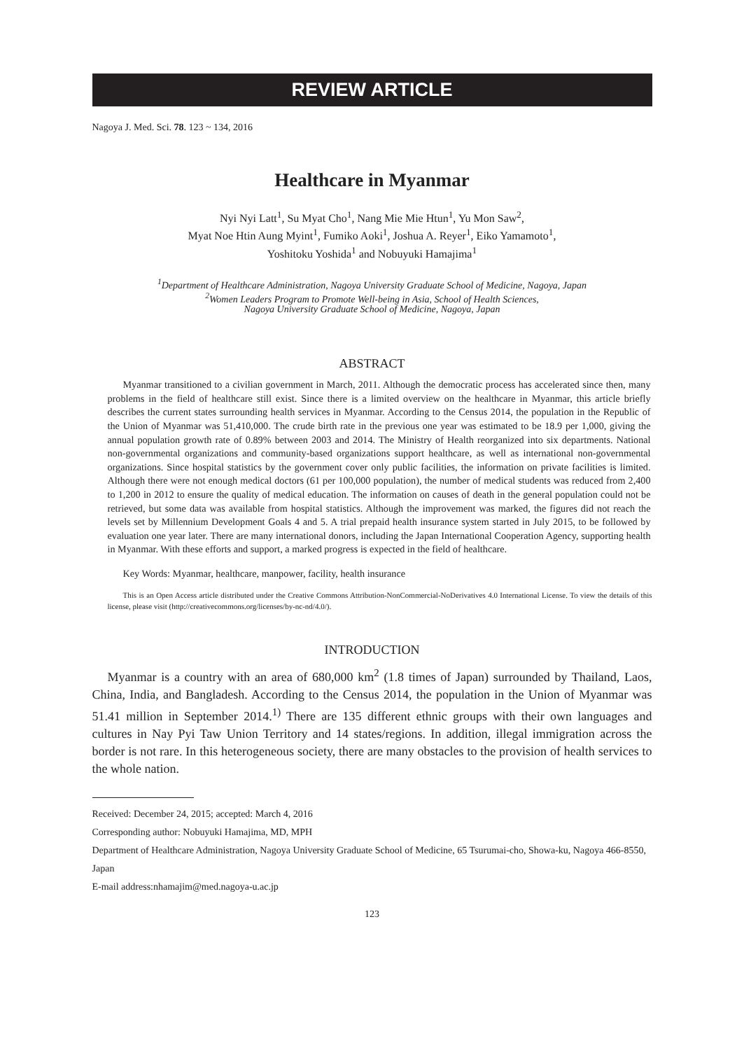REVIEW ARTICLE
Nagoya J. Med. Sci. 78. 123 ~ 134, 2016
Healthcare in Myanmar
Nyi Nyi Latt<sup>1</sup>, Su Myat Cho<sup>1</sup>, Nang Mie Mie Htun<sup>1</sup>, Yu Mon Saw<sup>2</sup>,
Myat Noe Htin Aung Myint<sup>1</sup>, Fumiko Aoki<sup>1</sup>, Joshua A. Reyer<sup>1</sup>, Eiko Yamamoto<sup>1</sup>,
Yoshitoku Yoshida<sup>1</sup> and Nobuyuki Hamajima<sup>1</sup>
<sup>1</sup> Department of Healthcare Administration, Nagoya University Graduate School of Medicine, Nagoya, Japan
<sup>2</sup> Women Leaders Program to Promote Well-being in Asia, School of Health Sciences,
Nagoya University Graduate School of Medicine, Nagoya, Japan
ABSTRACT
Myanmar transitioned to a civilian government in March, 2011. Although the democratic process has accelerated since then, many problems in the field of healthcare still exist. Since there is a limited overview on the healthcare in Myanmar, this article briefly describes the current states surrounding health services in Myanmar. According to the Census 2014, the population in the Republic of the Union of Myanmar was 51,410,000. The crude birth rate in the previous one year was estimated to be 18.9 per 1,000, giving the annual population growth rate of 0.89% between 2003 and 2014. The Ministry of Health reorganized into six departments. National non-governmental organizations and community-based organizations support healthcare, as well as international non-governmental organizations. Since hospital statistics by the government cover only public facilities, the information on private facilities is limited. Although there were not enough medical doctors (61 per 100,000 population), the number of medical students was reduced from 2,400 to 1,200 in 2012 to ensure the quality of medical education. The information on causes of death in the general population could not be retrieved, but some data was available from hospital statistics. Although the improvement was marked, the figures did not reach the levels set by Millennium Development Goals 4 and 5. A trial prepaid health insurance system started in July 2015, to be followed by evaluation one year later. There are many international donors, including the Japan International Cooperation Agency, supporting health in Myanmar. With these efforts and support, a marked progress is expected in the field of healthcare.
Key Words: Myanmar, healthcare, manpower, facility, health insurance
This is an Open Access article distributed under the Creative Commons Attribution-NonCommercial-NoDerivatives 4.0 International License. To view the details of this license, please visit (http://creativecommons.org/licenses/by-nc-nd/4.0/).
INTRODUCTION
Myanmar is a country with an area of 680,000 km<sup>2</sup> (1.8 times of Japan) surrounded by Thailand, Laos, China, India, and Bangladesh. According to the Census 2014, the population in the Union of Myanmar was 51.41 million in September 2014.<sup>1)</sup> There are 135 different ethnic groups with their own languages and cultures in Nay Pyi Taw Union Territory and 14 states/regions. In addition, illegal immigration across the border is not rare. In this heterogeneous society, there are many obstacles to the provision of health services to the whole nation.
Received: December 24, 2015; accepted: March 4, 2016
Corresponding author: Nobuyuki Hamajima, MD, MPH
Department of Healthcare Administration, Nagoya University Graduate School of Medicine, 65 Tsurumai-cho, Showa-ku, Nagoya 466-8550, Japan
E-mail address:nhamajim@med.nagoya-u.ac.jp
123